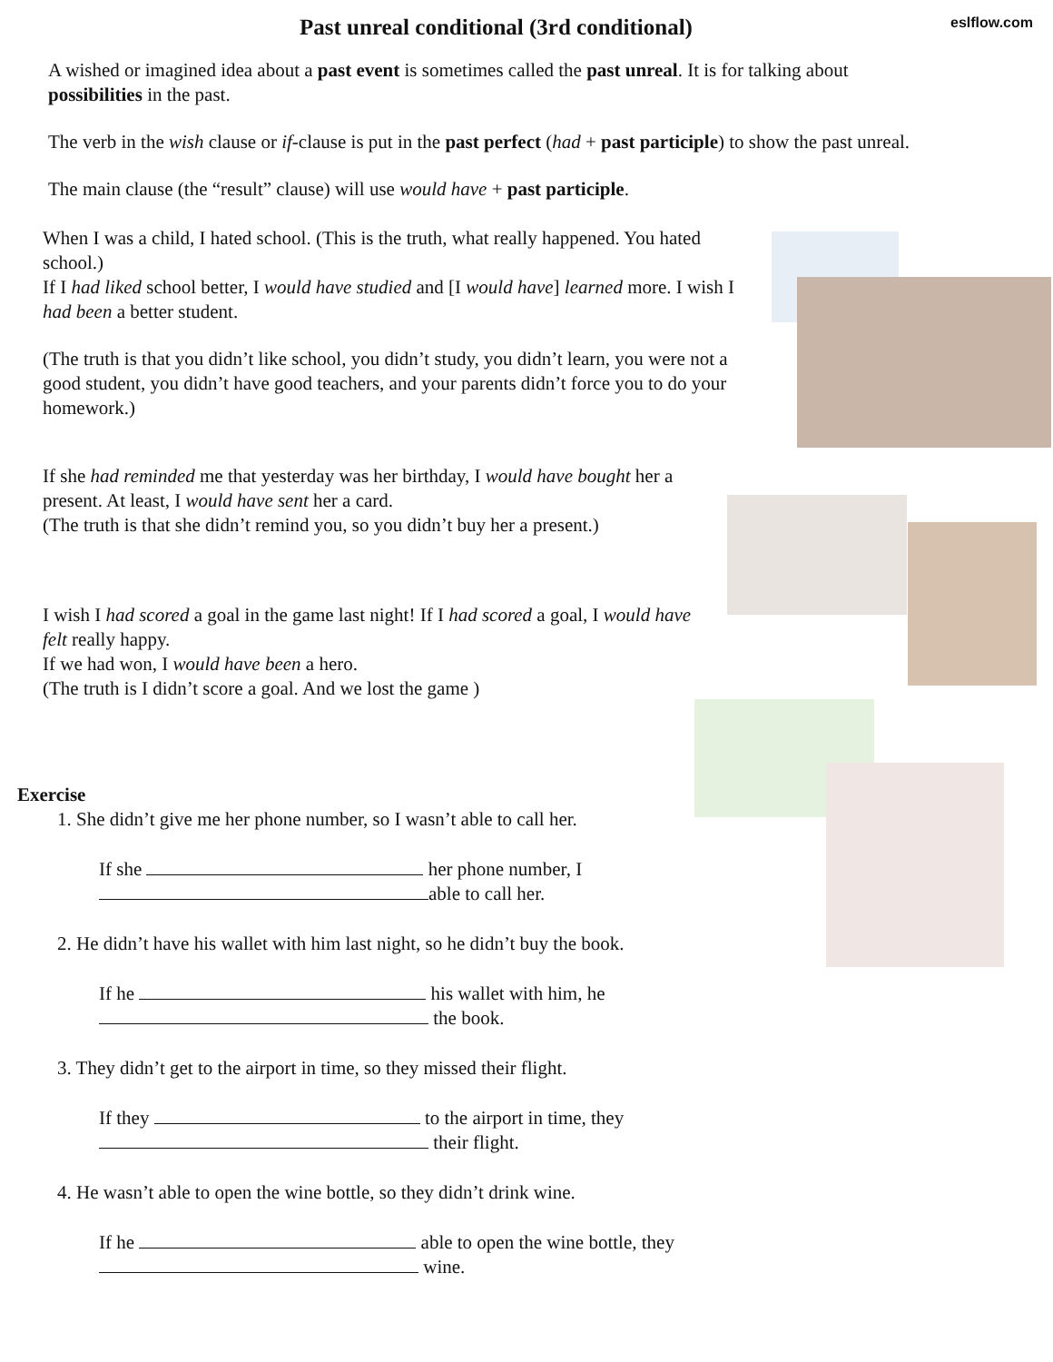Past unreal conditional (3rd conditional)
eslflow.com
A wished or imagined idea about a past event is sometimes called the past unreal. It is for talking about possibilities in the past.
The verb in the wish clause or if-clause is put in the past perfect (had + past participle) to show the past unreal.
The main clause (the “result” clause) will use would have + past participle.
When I was a child, I hated school. (This is the truth, what really happened. You hated school.)
If I had liked school better, I would have studied and [I would have] learned more. I wish I had been a better student.
(The truth is that you didn’t like school, you didn’t study, you didn’t learn, you were not a good student, you didn’t have good teachers, and your parents didn’t force you to do your homework.)
If she had reminded me that yesterday was her birthday, I would have bought her a present. At least, I would have sent her a card.
(The truth is that she didn’t remind you, so you didn’t buy her a present.)
I wish I had scored a goal in the game last night! If I had scored a goal, I would have felt really happy.
If we had won, I would have been a hero.
(The truth is I didn’t score a goal. And we lost the game )
Exercise
1. She didn’t give me her phone number, so I wasn’t able to call her.
If she her phone number, I
able to call her.
2. He didn’t have his wallet with him last night, so he didn’t buy the book.
If he his wallet with him, he
the book.
3. They didn’t get to the airport in time, so they missed their flight.
If they to the airport in time, they
their flight.
4. He wasn’t able to open the wine bottle, so they didn’t drink wine.
If he able to open the wine bottle, they
wine.